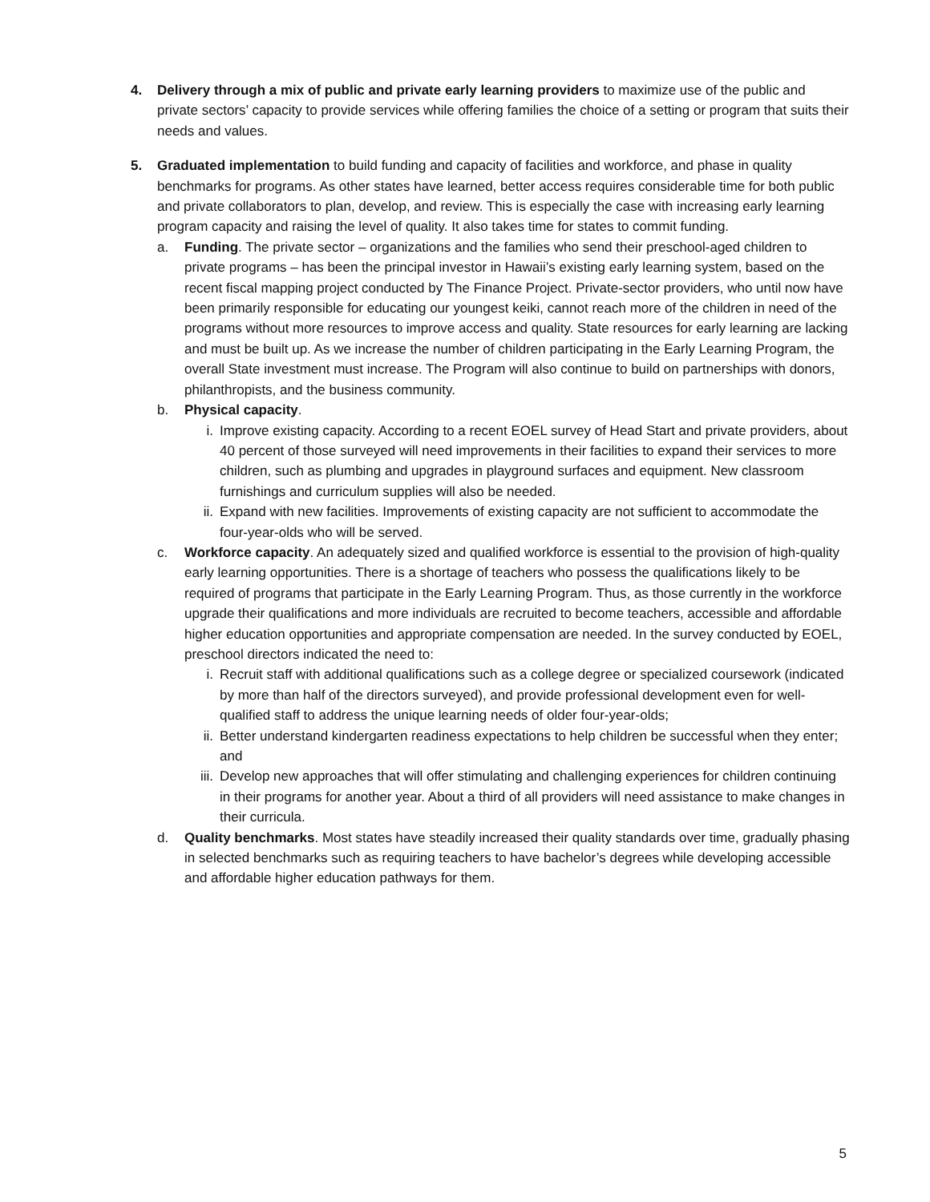4. Delivery through a mix of public and private early learning providers to maximize use of the public and private sectors’ capacity to provide services while offering families the choice of a setting or program that suits their needs and values.
5. Graduated implementation to build funding and capacity of facilities and workforce, and phase in quality benchmarks for programs. As other states have learned, better access requires considerable time for both public and private collaborators to plan, develop, and review. This is especially the case with increasing early learning program capacity and raising the level of quality. It also takes time for states to commit funding.
a. Funding. The private sector – organizations and the families who send their preschool-aged children to private programs – has been the principal investor in Hawaii’s existing early learning system, based on the recent fiscal mapping project conducted by The Finance Project. Private-sector providers, who until now have been primarily responsible for educating our youngest keiki, cannot reach more of the children in need of the programs without more resources to improve access and quality. State resources for early learning are lacking and must be built up. As we increase the number of children participating in the Early Learning Program, the overall State investment must increase. The Program will also continue to build on partnerships with donors, philanthropists, and the business community.
b. Physical capacity.
i. Improve existing capacity. According to a recent EOEL survey of Head Start and private providers, about 40 percent of those surveyed will need improvements in their facilities to expand their services to more children, such as plumbing and upgrades in playground surfaces and equipment. New classroom furnishings and curriculum supplies will also be needed.
ii. Expand with new facilities. Improvements of existing capacity are not sufficient to accommodate the four-year-olds who will be served.
c. Workforce capacity. An adequately sized and qualified workforce is essential to the provision of high-quality early learning opportunities. There is a shortage of teachers who possess the qualifications likely to be required of programs that participate in the Early Learning Program. Thus, as those currently in the workforce upgrade their qualifications and more individuals are recruited to become teachers, accessible and affordable higher education opportunities and appropriate compensation are needed. In the survey conducted by EOEL, preschool directors indicated the need to:
i. Recruit staff with additional qualifications such as a college degree or specialized coursework (indicated by more than half of the directors surveyed), and provide professional development even for well-qualified staff to address the unique learning needs of older four-year-olds;
ii. Better understand kindergarten readiness expectations to help children be successful when they enter; and
iii.
Develop new approaches that will offer stimulating and challenging experiences for children continuing in their programs for another year. About a third of all providers will need assistance to make changes in their curricula.
d. Quality benchmarks. Most states have steadily increased their quality standards over time, gradually phasing in selected benchmarks such as requiring teachers to have bachelor’s degrees while developing accessible and affordable higher education pathways for them.
5